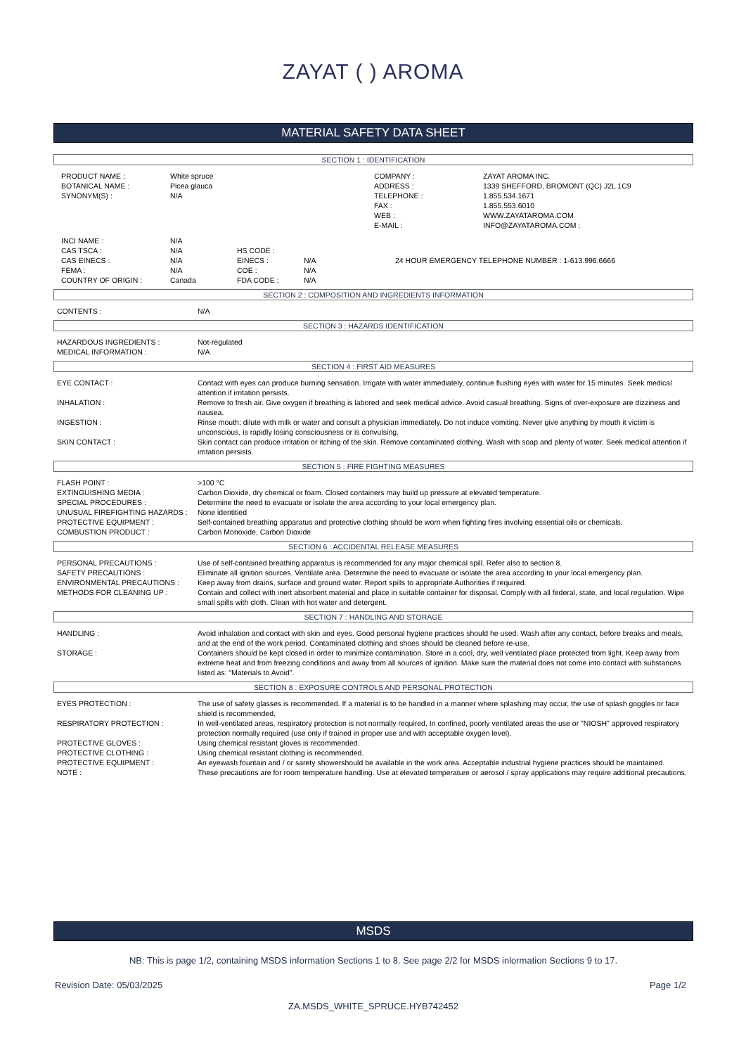ZAYAT ( ) AROMA
MATERIAL SAFETY DATA SHEET
SECTION 1 : IDENTIFICATION
| PRODUCT NAME : | White spruce | COMPANY : | ZAYAT AROMA INC. |
| BOTANICAL NAME : | Picea glauca | ADDRESS : | 1339 SHEFFORD, BROMONT (QC) J2L 1C9 |
| SYNONYM(S) : | N/A | TELEPHONE : | 1.855.534.1671 |
| | | FAX : | 1.855.553.6010 |
| | | WEB : | WWW.ZAYATAROMA.COM |
| | | E-MAIL : | INFO@ZAYATAROMA.COM : |
| INCI NAME : | N/A | | | |
| CAS TSCA : | N/A | HS CODE : | | |
| CAS EINECS : | N/A | EINECS : | N/A | 24 HOUR EMERGENCY TELEPHONE NUMBER : 1-613.996.6666 |
| FEMA : | N/A | COE : | N/A | |
| COUNTRY OF ORIGIN : | Canada | FDA CODE : | N/A | |
SECTION 2 : COMPOSITION AND INGREDIENTS INFORMATION
| CONTENTS : | N/A |
SECTION 3 : HAZARDS IDENTIFICATION
| HAZARDOUS INGREDIENTS : | Not-regulated |
| MEDICAL INFORMATION : | N/A |
SECTION 4 : FIRST AID MEASURES
| EYE CONTACT : | Contact with eyes can produce burning sensation. Irrigate with water immediately, continue flushing eyes with water for 15 minutes. Seek medical attention if irritation persists. |
| INHALATION : | Remove to fresh air. Give oxygen if breathing is labored and seek medical advice. Avoid casual breathing. Signs of over-exposure are dizziness and nausea. |
| INGESTION : | Rinse mouth; dilute with milk or water and consult a physician immediately. Do not induce vomiting. Never give anything by mouth it victim is unconscious, is rapidly losing consciousness or is convulsing. |
| SKIN CONTACT : | Skin contact can produce irritation or itching of the skin. Remove contaminated clothing. Wash with soap and plenty of water. Seek medical attention if irritation persists. |
SECTION 5 : FIRE FIGHTING MEASURES
| FLASH POINT : | >100 °C |
| EXTINGUISHING MEDIA : | Carbon Dioxide, dry chemical or foam. Closed containers may build up pressure at elevated temperature. |
| SPECIAL PROCEDURES : | Determine the need to evacuate or isolate the area according to your local emergency plan. |
| UNUSUAL FIREFIGHTING HAZARDS : | None identitied |
| PROTECTIVE EQUIPMENT : | Self-contained breathing apparatus and protective clothing should be worn when fighting fires involving essential oils or chemicals. |
| COMBUSTION PRODUCT : | Carbon Monoxide, Carbon Dioxide |
SECTION 6 : ACCIDENTAL RELEASE MEASURES
| PERSONAL PRECAUTIONS : | Use of self-contained breathing apparatus is recommended for any major chemical spill. Refer also to section 8. |
| SAFETY PRECAUTIONS : | Eliminate all ignition sources. Ventilate area. Determine the need to evacuate or isolate the area according to your local emergency plan. |
| ENVIRONMENTAL PRECAUTIONS : | Keep away from drains, surface and ground water. Report spills to appropriate Authorities if required. |
| METHODS FOR CLEANING UP : | Contain and collect with inert absorbent material and place in suitable container for disposal. Comply with all federal, state, and local regulation. Wipe small spills with cloth. Clean with hot water and detergent. |
SECTION 7 : HANDLING AND STORAGE
| HANDLING : | Avoid inhalation and contact with skin and eyes. Good personal hygiene practices should he used. Wash after any contact, before breaks and meals, and at the end of the work period. Contaminated clothing and shoes should be cleaned before re-use. |
| STORAGE : | Containers should be kept closed in order to minimize contamination. Store in a cool, dry, well ventilated place protected from light. Keep away from extreme heat and from freezing conditions and away from all sources of ignition. Make sure the material does not come into contact with substances listed as: "Materials to Avoid”. |
SECTION 8 : EXPOSURE CONTROLS AND PERSONAL PROTECTION
| EYES PROTECTION : | The use of safety glasses is recommended. If a material is to be handled in a manner where splashing may occur, the use of splash goggles or face shield is recommended. |
| RESPIRATORY PROTECTION : | In well-ventilated areas, respiratory protection is not normally required. In confined, poorly ventilated areas the use or "NIOSH" approved respiratory protection normally required (use only if trained in proper use and with acceptable oxygen level). |
| PROTECTIVE GLOVES : | Using chemical resistant gloves is recommended. |
| PROTECTIVE CLOTHING : | Using chemical resistant clothing is recommended. |
| PROTECTIVE EQUIPMENT : | An eyewash fountain and / or sarety showershould be available in the work area. Acceptable industrial hygiene practices should be maintained. |
| NOTE : | These precautions are for room temperature handling. Use at elevated temperature or aerosol / spray applications may require additional precautions. |
MSDS
NB: This is page 1/2, containing MSDS information Sections 1 to 8. See page 2/2 for MSDS inlormation Sections 9 to 17.
Revision Date: 05/03/2025 Page 1/2
ZA.MSDS_WHITE_SPRUCE.HYB742452